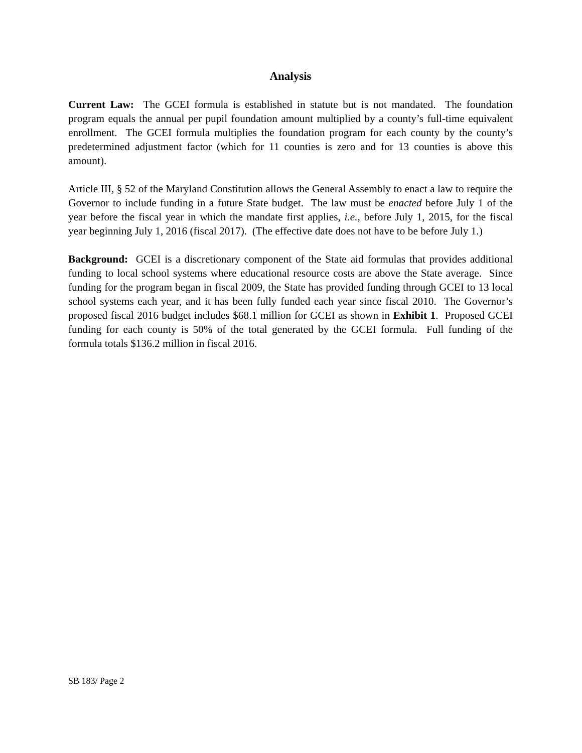Analysis
Current Law: The GCEI formula is established in statute but is not mandated. The foundation program equals the annual per pupil foundation amount multiplied by a county’s full-time equivalent enrollment. The GCEI formula multiplies the foundation program for each county by the county’s predetermined adjustment factor (which for 11 counties is zero and for 13 counties is above this amount).
Article III, § 52 of the Maryland Constitution allows the General Assembly to enact a law to require the Governor to include funding in a future State budget. The law must be enacted before July 1 of the year before the fiscal year in which the mandate first applies, i.e., before July 1, 2015, for the fiscal year beginning July 1, 2016 (fiscal 2017). (The effective date does not have to be before July 1.)
Background: GCEI is a discretionary component of the State aid formulas that provides additional funding to local school systems where educational resource costs are above the State average. Since funding for the program began in fiscal 2009, the State has provided funding through GCEI to 13 local school systems each year, and it has been fully funded each year since fiscal 2010. The Governor’s proposed fiscal 2016 budget includes $68.1 million for GCEI as shown in Exhibit 1. Proposed GCEI funding for each county is 50% of the total generated by the GCEI formula. Full funding of the formula totals $136.2 million in fiscal 2016.
SB 183/ Page 2